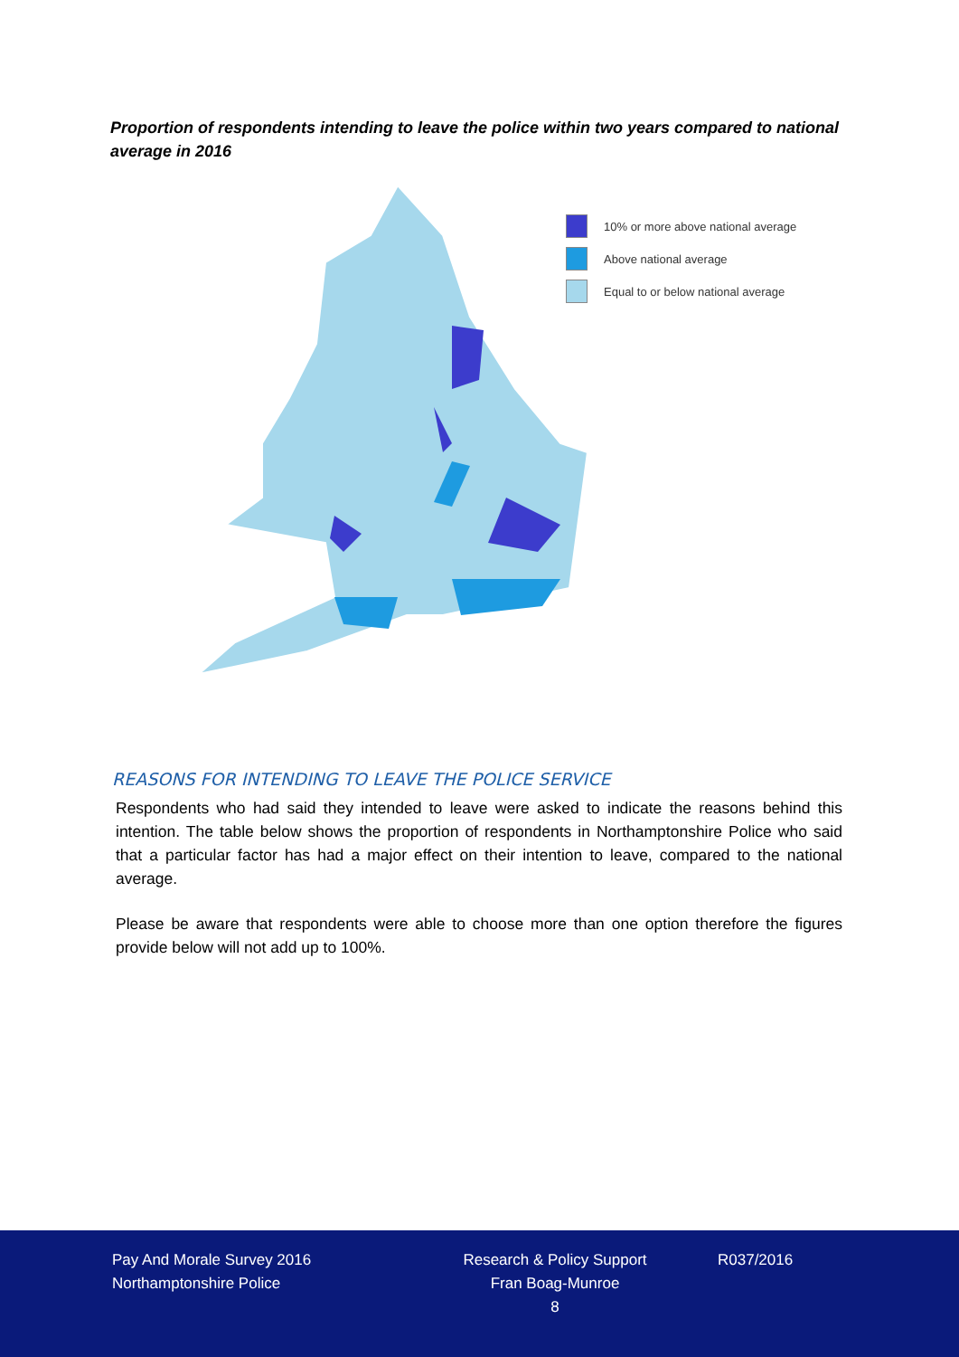Proportion of respondents intending to leave the police within two years compared to national average in 2016
10% or more above national average
Above national average
Equal to or below national average
REASONS FOR INTENDING TO LEAVE THE POLICE SERVICE
Respondents who had said they intended to leave were asked to indicate the reasons behind this intention. The table below shows the proportion of respondents in Northamptonshire Police who said that a particular factor has had a major effect on their intention to leave, compared to the national average.
Please be aware that respondents were able to choose more than one option therefore the figures provide below will not add up to 100%.
Pay And Morale Survey 2016
Northamptonshire Police
Research & Policy Support
Fran Boag-Munroe
8
R037/2016